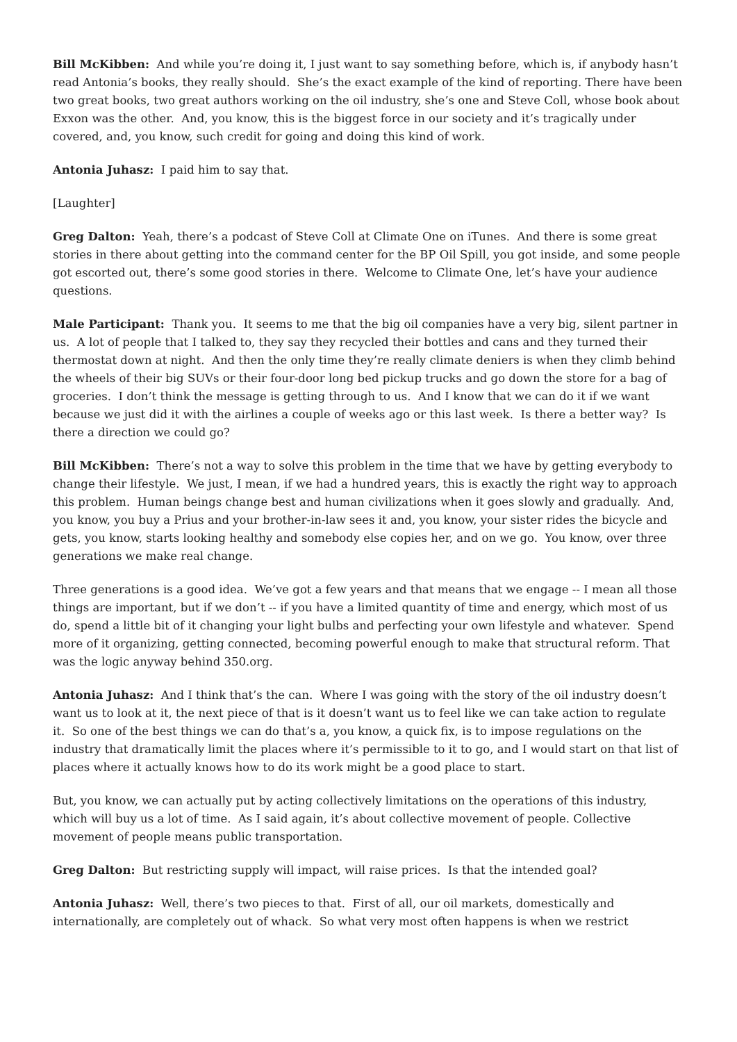Bill McKibben: And while you’re doing it, I just want to say something before, which is, if anybody hasn’t read Antonia’s books, they really should. She’s the exact example of the kind of reporting. There have been two great books, two great authors working on the oil industry, she’s one and Steve Coll, whose book about Exxon was the other. And, you know, this is the biggest force in our society and it’s tragically under covered, and, you know, such credit for going and doing this kind of work.
Antonia Juhasz: I paid him to say that.
[Laughter]
Greg Dalton: Yeah, there’s a podcast of Steve Coll at Climate One on iTunes. And there is some great stories in there about getting into the command center for the BP Oil Spill, you got inside, and some people got escorted out, there’s some good stories in there. Welcome to Climate One, let’s have your audience questions.
Male Participant: Thank you. It seems to me that the big oil companies have a very big, silent partner in us. A lot of people that I talked to, they say they recycled their bottles and cans and they turned their thermostat down at night. And then the only time they’re really climate deniers is when they climb behind the wheels of their big SUVs or their four-door long bed pickup trucks and go down the store for a bag of groceries. I don’t think the message is getting through to us. And I know that we can do it if we want because we just did it with the airlines a couple of weeks ago or this last week. Is there a better way? Is there a direction we could go?
Bill McKibben: There’s not a way to solve this problem in the time that we have by getting everybody to change their lifestyle. We just, I mean, if we had a hundred years, this is exactly the right way to approach this problem. Human beings change best and human civilizations when it goes slowly and gradually. And, you know, you buy a Prius and your brother-in-law sees it and, you know, your sister rides the bicycle and gets, you know, starts looking healthy and somebody else copies her, and on we go. You know, over three generations we make real change.
Three generations is a good idea. We’ve got a few years and that means that we engage -- I mean all those things are important, but if we don’t -- if you have a limited quantity of time and energy, which most of us do, spend a little bit of it changing your light bulbs and perfecting your own lifestyle and whatever. Spend more of it organizing, getting connected, becoming powerful enough to make that structural reform. That was the logic anyway behind 350.org.
Antonia Juhasz: And I think that’s the can. Where I was going with the story of the oil industry doesn’t want us to look at it, the next piece of that is it doesn’t want us to feel like we can take action to regulate it. So one of the best things we can do that’s a, you know, a quick fix, is to impose regulations on the industry that dramatically limit the places where it’s permissible to it to go, and I would start on that list of places where it actually knows how to do its work might be a good place to start.
But, you know, we can actually put by acting collectively limitations on the operations of this industry, which will buy us a lot of time. As I said again, it’s about collective movement of people. Collective movement of people means public transportation.
Greg Dalton: But restricting supply will impact, will raise prices. Is that the intended goal?
Antonia Juhasz: Well, there’s two pieces to that. First of all, our oil markets, domestically and internationally, are completely out of whack. So what very most often happens is when we restrict